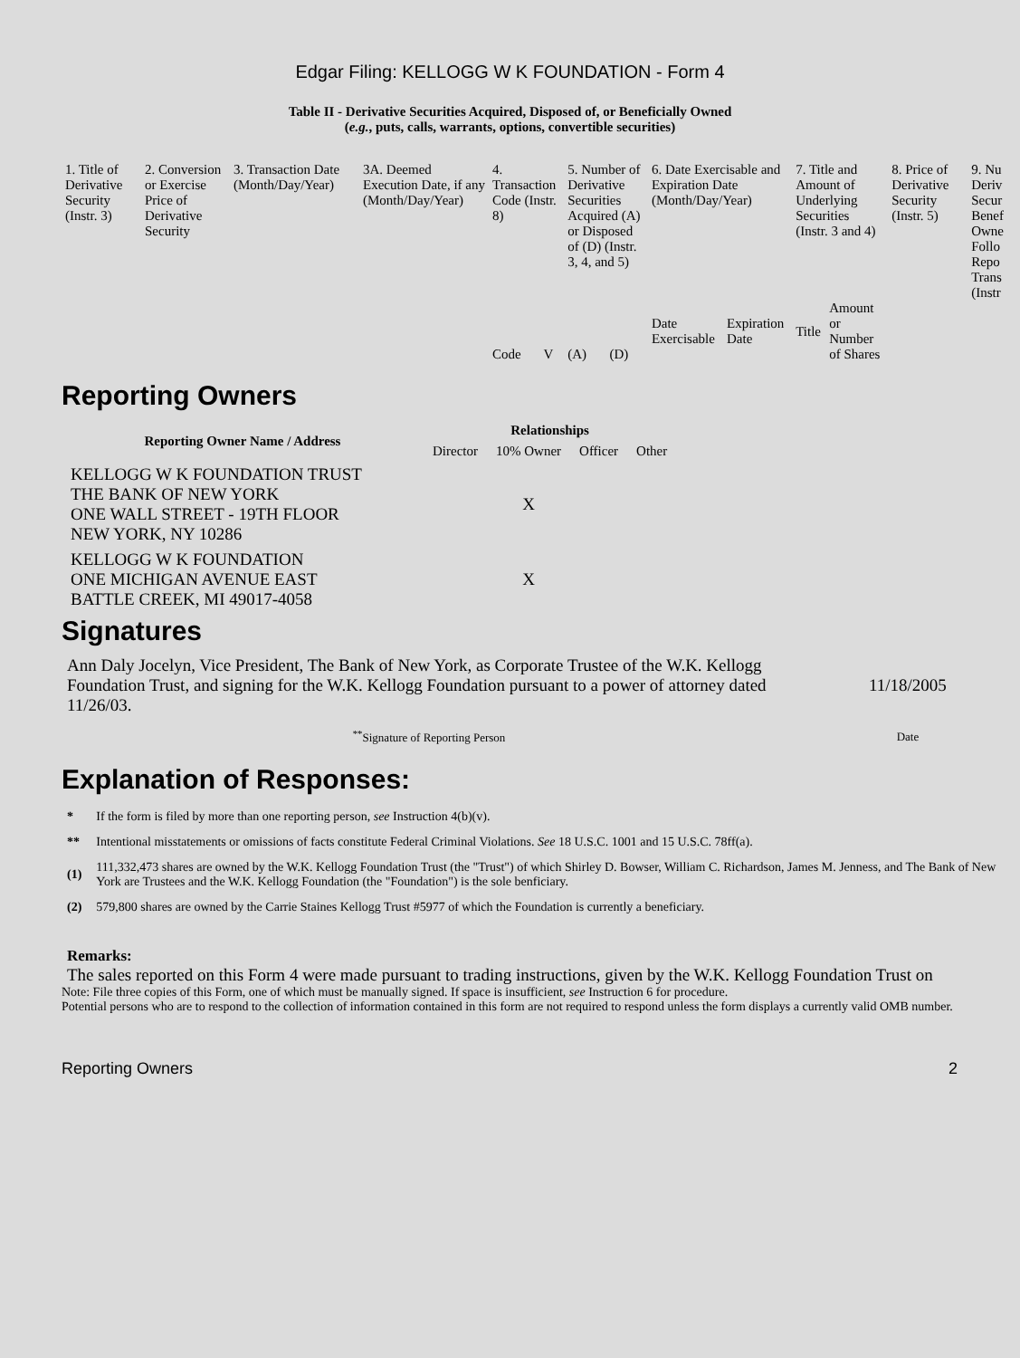Edgar Filing: KELLOGG W K FOUNDATION - Form 4
Table II - Derivative Securities Acquired, Disposed of, or Beneficially Owned
(e.g., puts, calls, warrants, options, convertible securities)
| 1. Title of Derivative Security (Instr. 3) | 2. Conversion or Exercise Price of Derivative Security | 3. Transaction Date (Month/Day/Year) | 3A. Deemed Execution Date, if any (Month/Day/Year) | 4. Transaction Code (Instr. 8) | | 5. Number of Derivative Securities Acquired (A) or Disposed of (D) (Instr. 3, 4, and 5) | | 6. Date Exercisable and Expiration Date (Month/Day/Year) | | 7. Title and Amount of Underlying Securities (Instr. 3 and 4) | | 8. Price of Derivative Security (Instr. 5) | 9. Nu Deriv Secur Benef Owne Follo Repo Trans (Instr |
| | | | | Code | V | (A) | (D) | Date Exercisable | Expiration Date | Title | Amount or Number of Shares | | |
Reporting Owners
| Reporting Owner Name / Address | Relationships | | | |
| --- | --- | --- | --- | --- |
| | Director | 10% Owner | Officer | Other |
| KELLOGG W K FOUNDATION TRUST THE BANK OF NEW YORK ONE WALL STREET - 19TH FLOOR NEW YORK, NY 10286 | | X | | |
| KELLOGG W K FOUNDATION ONE MICHIGAN AVENUE EAST BATTLE CREEK, MI 49017-4058 | | X | | |
Signatures
| Ann Daly Jocelyn, Vice President, The Bank of New York, as Corporate Trustee of the W.K. Kellogg Foundation Trust, and signing for the W.K. Kellogg Foundation pursuant to a power of attorney dated 11/26/03. | 11/18/2005 |
| <sup>**</sup> Signature of Reporting Person | Date |
Explanation of Responses:
| * | If the form is filed by more than one reporting person, see Instruction 4(b)(v). |
| ** | Intentional misstatements or omissions of facts constitute Federal Criminal Violations. See 18 U.S.C. 1001 and 15 U.S.C. 78ff(a). |
| (1) | 111,332,473 shares are owned by the W.K. Kellogg Foundation Trust (the "Trust") of which Shirley D. Bowser, William C. Richardson, James M. Jenness, and The Bank of New York are Trustees and the W.K. Kellogg Foundation (the "Foundation") is the sole benficiary. |
| (2) | 579,800 shares are owned by the Carrie Staines Kellogg Trust #5977 of which the Foundation is currently a beneficiary. |
Remarks:
The sales reported on this Form 4 were made pursuant to trading instructions, given by the W.K. Kellogg Foundation Trust on
Note: File three copies of this Form, one of which must be manually signed. If space is insufficient, see Instruction 6 for procedure.
Potential persons who are to respond to the collection of information contained in this form are not required to respond unless the form displays a currently valid OMB number.
Reporting Owners 2